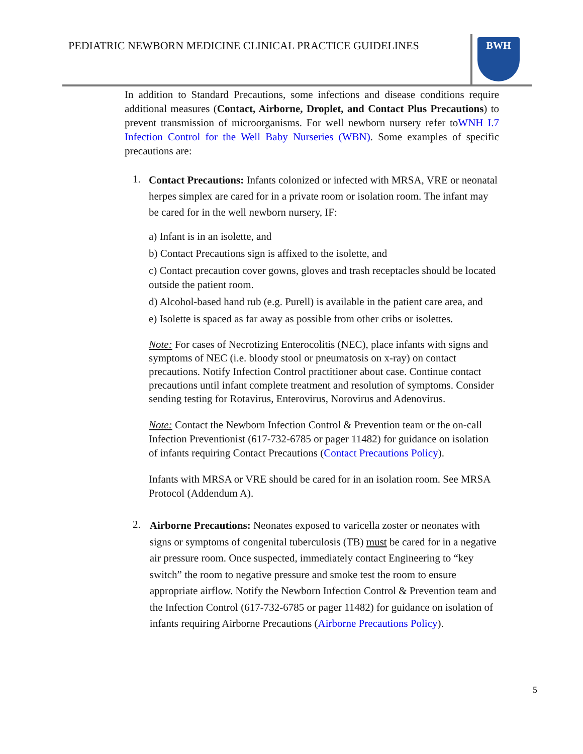PEDIATRIC NEWBORN MEDICINE CLINICAL PRACTICE GUIDELINES
BWH
In addition to Standard Precautions, some infections and disease conditions require additional measures (Contact, Airborne, Droplet, and Contact Plus Precautions) to prevent transmission of microorganisms. For well newborn nursery refer toWNH I.7 Infection Control for the Well Baby Nurseries (WBN). Some examples of specific precautions are:
1.
Contact Precautions: Infants colonized or infected with MRSA, VRE or neonatal herpes simplex are cared for in a private room or isolation room. The infant may be cared for in the well newborn nursery, IF:
a) Infant is in an isolette, and
b) Contact Precautions sign is affixed to the isolette, and
c) Contact precaution cover gowns, gloves and trash receptacles should be located outside the patient room.
d) Alcohol-based hand rub (e.g. Purell) is available in the patient care area, and
e) Isolette is spaced as far away as possible from other cribs or isolettes.
Note: For cases of Necrotizing Enterocolitis (NEC), place infants with signs and symptoms of NEC (i.e. bloody stool or pneumatosis on x-ray) on contact precautions. Notify Infection Control practitioner about case. Continue contact precautions until infant complete treatment and resolution of symptoms. Consider sending testing for Rotavirus, Enterovirus, Norovirus and Adenovirus.
Note: Contact the Newborn Infection Control & Prevention team or the on-call Infection Preventionist (617-732-6785 or pager 11482) for guidance on isolation of infants requiring Contact Precautions (Contact Precautions Policy).
Infants with MRSA or VRE should be cared for in an isolation room. See MRSA Protocol (Addendum A).
2.
Airborne Precautions: Neonates exposed to varicella zoster or neonates with signs or symptoms of congenital tuberculosis (TB) must be cared for in a negative air pressure room. Once suspected, immediately contact Engineering to “key switch” the room to negative pressure and smoke test the room to ensure appropriate airflow. Notify the Newborn Infection Control & Prevention team and the Infection Control (617-732-6785 or pager 11482) for guidance on isolation of infants requiring Airborne Precautions (Airborne Precautions Policy).
5